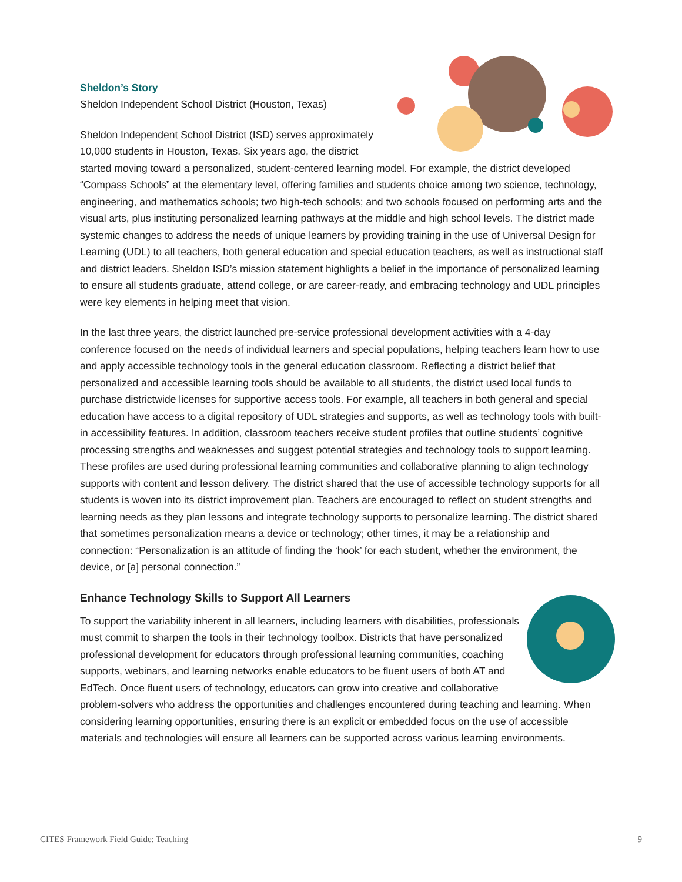Sheldon’s Story
Sheldon Independent School District (Houston, Texas)
Sheldon Independent School District (ISD) serves approximately 10,000 students in Houston, Texas. Six years ago, the district started moving toward a personalized, student-centered learning model. For example, the district developed “Compass Schools” at the elementary level, offering families and students choice among two science, technology, engineering, and mathematics schools; two high-tech schools; and two schools focused on performing arts and the visual arts, plus instituting personalized learning pathways at the middle and high school levels. The district made systemic changes to address the needs of unique learners by providing training in the use of Universal Design for Learning (UDL) to all teachers, both general education and special education teachers, as well as instructional staff and district leaders. Sheldon ISD’s mission statement highlights a belief in the importance of personalized learning to ensure all students graduate, attend college, or are career-ready, and embracing technology and UDL principles were key elements in helping meet that vision.
In the last three years, the district launched pre-service professional development activities with a 4-day conference focused on the needs of individual learners and special populations, helping teachers learn how to use and apply accessible technology tools in the general education classroom. Reflecting a district belief that personalized and accessible learning tools should be available to all students, the district used local funds to purchase districtwide licenses for supportive access tools. For example, all teachers in both general and special education have access to a digital repository of UDL strategies and supports, as well as technology tools with built-in accessibility features. In addition, classroom teachers receive student profiles that outline students’ cognitive processing strengths and weaknesses and suggest potential strategies and technology tools to support learning. These profiles are used during professional learning communities and collaborative planning to align technology supports with content and lesson delivery. The district shared that the use of accessible technology supports for all students is woven into its district improvement plan. Teachers are encouraged to reflect on student strengths and learning needs as they plan lessons and integrate technology supports to personalize learning. The district shared that sometimes personalization means a device or technology; other times, it may be a relationship and connection: “Personalization is an attitude of finding the ‘hook’ for each student, whether the environment, the device, or [a] personal connection.”
Enhance Technology Skills to Support All Learners
To support the variability inherent in all learners, including learners with disabilities, professionals must commit to sharpen the tools in their technology toolbox. Districts that have personalized professional development for educators through professional learning communities, coaching supports, webinars, and learning networks enable educators to be fluent users of both AT and EdTech. Once fluent users of technology, educators can grow into creative and collaborative problem-solvers who address the opportunities and challenges encountered during teaching and learning. When considering learning opportunities, ensuring there is an explicit or embedded focus on the use of accessible materials and technologies will ensure all learners can be supported across various learning environments.
CITES Framework Field Guide: Teaching 9